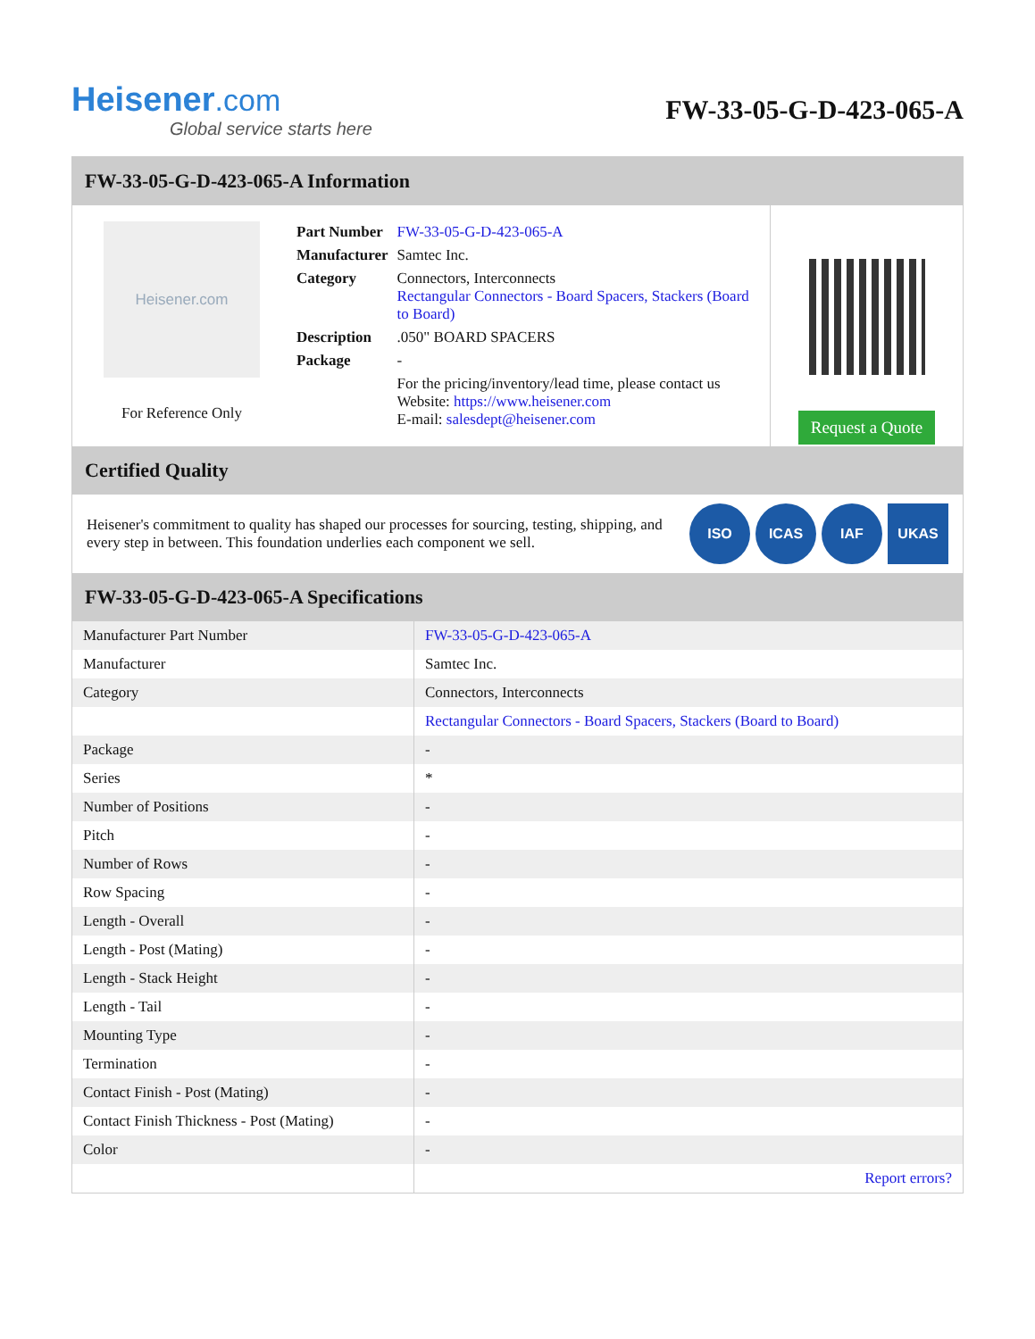Heisener.com
Global service starts here
FW-33-05-G-D-423-065-A
FW-33-05-G-D-423-065-A Information
Heisener.com
For Reference Only
| Part Number | FW-33-05-G-D-423-065-A |
| Manufacturer | Samtec Inc. |
| Category | Connectors, Interconnects Rectangular Connectors - Board Spacers, Stackers (Board to Board) |
| Description | .050" BOARD SPACERS |
| Package | - |
| | For the pricing/inventory/lead time, please contact us Website: https://www.heisener.com E-mail: salesdept@heisener.com |
Request a Quote
Certified Quality
Heisener's commitment to quality has shaped our processes for sourcing, testing, shipping, and every step in between. This foundation underlies each component we sell.
ISO ICAS IAF UKAS
FW-33-05-G-D-423-065-A Specifications
| Manufacturer Part Number | FW-33-05-G-D-423-065-A |
| Manufacturer | Samtec Inc. |
| Category | Connectors, Interconnects |
| | Rectangular Connectors - Board Spacers, Stackers (Board to Board) |
| Package | - |
| Series | * |
| Number of Positions | - |
| Pitch | - |
| Number of Rows | - |
| Row Spacing | - |
| Length - Overall | - |
| Length - Post (Mating) | - |
| Length - Stack Height | - |
| Length - Tail | - |
| Mounting Type | - |
| Termination | - |
| Contact Finish - Post (Mating) | - |
| Contact Finish Thickness - Post (Mating) | - |
| Color | - |
| | Report errors? |